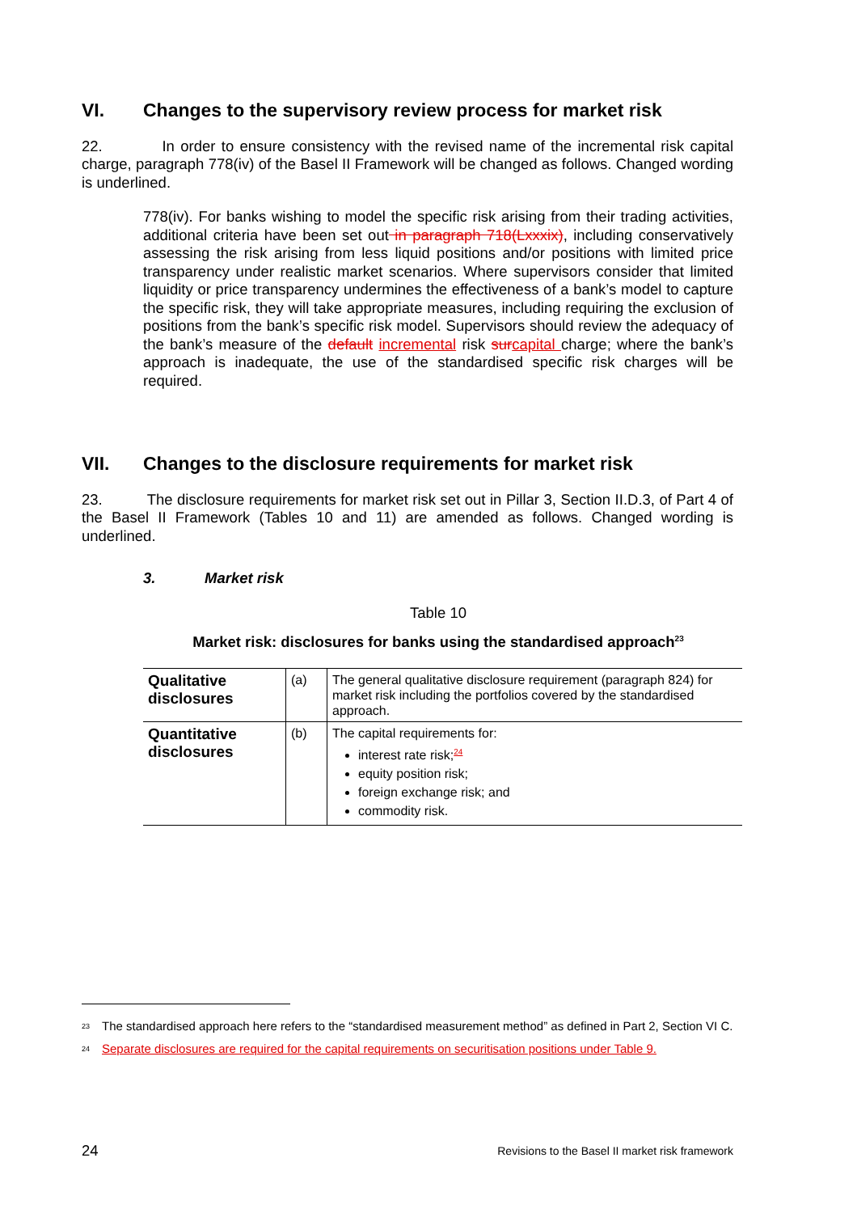VI. Changes to the supervisory review process for market risk
22. In order to ensure consistency with the revised name of the incremental risk capital charge, paragraph 778(iv) of the Basel II Framework will be changed as follows. Changed wording is underlined.
778(iv). For banks wishing to model the specific risk arising from their trading activities, additional criteria have been set out in paragraph 718(Lxxxix), including conservatively assessing the risk arising from less liquid positions and/or positions with limited price transparency under realistic market scenarios. Where supervisors consider that limited liquidity or price transparency undermines the effectiveness of a bank’s model to capture the specific risk, they will take appropriate measures, including requiring the exclusion of positions from the bank’s specific risk model. Supervisors should review the adequacy of the bank’s measure of the default incremental risk sur capital charge; where the bank’s approach is inadequate, the use of the standardised specific risk charges will be required.
VII. Changes to the disclosure requirements for market risk
23. The disclosure requirements for market risk set out in Pillar 3, Section II.D.3, of Part 4 of the Basel II Framework (Tables 10 and 11) are amended as follows. Changed wording is underlined.
3. Market risk
Table 10
Market risk: disclosures for banks using the standardised approach<sup>23</sup>
| Qualitative disclosures | (a) | The general qualitative disclosure requirement (paragraph 824) for market risk including the portfolios covered by the standardised approach. |
| Quantitative disclosures | (b) | The capital requirements for: interest rate risk;<sup>24</sup> equity position risk; foreign exchange risk; and commodity risk. |
<sup>23</sup> The standardised approach here refers to the “standardised measurement method” as defined in Part 2, Section VI C.
<sup>24</sup> Separate disclosures are required for the capital requirements on securitisation positions under Table 9.
24 Revisions to the Basel II market risk framework